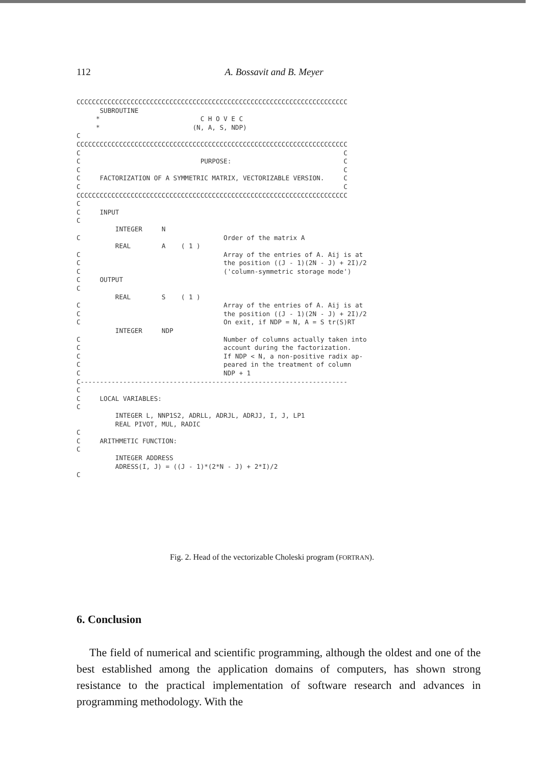112 A. Bossavit and B. Meyer
CCCCCCCCCCCCCCCCCCCCCCCCCCCCCCCCCCCCCCCCCCCCCCCCCCCCCCCCCCCCCCCCCCCCCC
      SUBROUTINE
     *                          C H O V E C
     *                        (N, A, S, NDP)
C
CCCCCCCCCCCCCCCCCCCCCCCCCCCCCCCCCCCCCCCCCCCCCCCCCCCCCCCCCCCCCCCCCCCCCC
C                                                                    C
C                               PURPOSE:                             C
C                                                                    C
C     FACTORIZATION OF A SYMMETRIC MATRIX, VECTORIZABLE VERSION.     C
C                                                                    C
CCCCCCCCCCCCCCCCCCCCCCCCCCCCCCCCCCCCCCCCCCCCCCCCCCCCCCCCCCCCCCCCCCCCCC
C
C     INPUT
C
          INTEGER     N
C                                     Order of the matrix A
          REAL        A    ( 1 )
C                                     Array of the entries of A. Aij is at
C                                     the position ((J - 1)(2N - J) + 2I)/2
C                                     ('column-symmetric storage mode')
C     OUTPUT
C
          REAL        S    ( 1 )
C                                     Array of the entries of A. Aij is at
C                                     the position ((J - 1)(2N - J) + 2I)/2
C                                     On exit, if NDP = N, A = S tr(S)RT
          INTEGER     NDP
C                                     Number of columns actually taken into
C                                     account during the factorization.
C                                     If NDP < N, a non-positive radix ap-
C                                     peared in the treatment of column
C                                     NDP + 1
C---------------------------------------------------------------------
C
C     LOCAL VARIABLES:
C
          INTEGER L, NNP1S2, ADRLL, ADRJL, ADRJJ, I, J, LP1
          REAL PIVOT, MUL, RADIC
C
C     ARITHMETIC FUNCTION:
C
          INTEGER ADDRESS
          ADRESS(I, J) = ((J - 1)*(2*N - J) + 2*I)/2
C
Fig. 2. Head of the vectorizable Choleski program (FORTRAN).
6. Conclusion
The field of numerical and scientific programming, although the oldest and one of the best established among the application domains of computers, has shown strong resistance to the practical implementation of software research and advances in programming methodology. With the